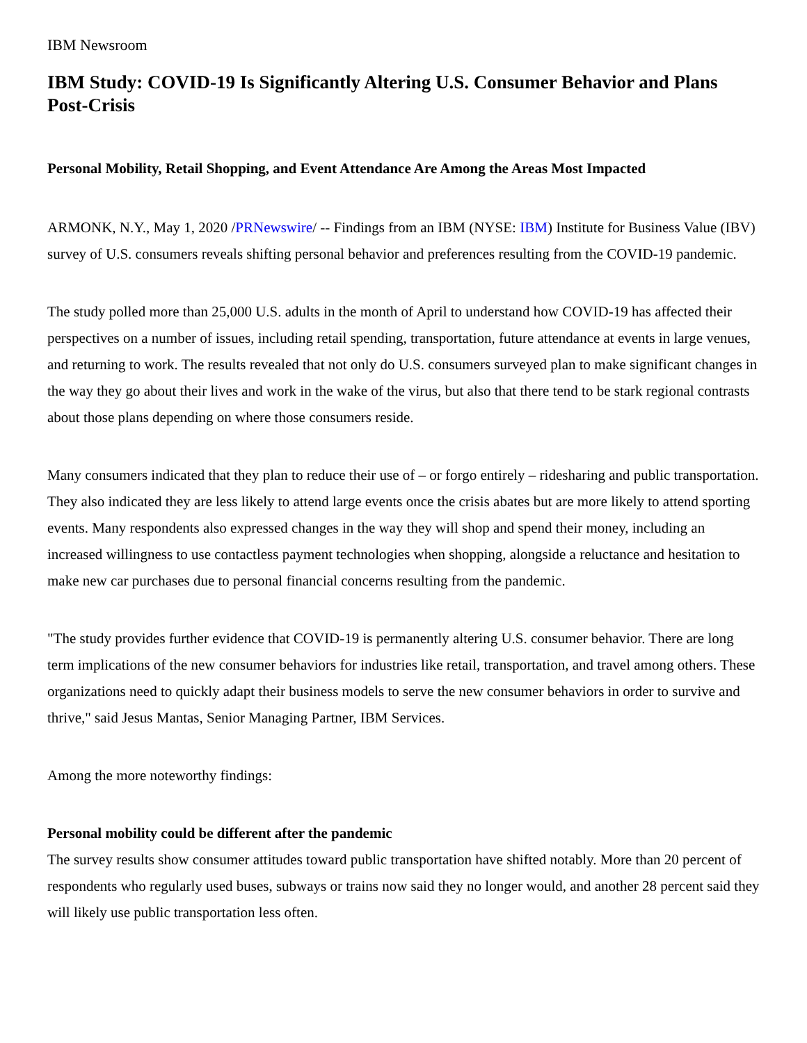IBM Newsroom
IBM Study: COVID-19 Is Significantly Altering U.S. Consumer Behavior and Plans Post-Crisis
Personal Mobility, Retail Shopping, and Event Attendance Are Among the Areas Most Impacted
ARMONK, N.Y., May 1, 2020 /PRNewswire/ -- Findings from an IBM (NYSE: IBM) Institute for Business Value (IBV) survey of U.S. consumers reveals shifting personal behavior and preferences resulting from the COVID-19 pandemic.
The study polled more than 25,000 U.S. adults in the month of April to understand how COVID-19 has affected their perspectives on a number of issues, including retail spending, transportation, future attendance at events in large venues, and returning to work. The results revealed that not only do U.S. consumers surveyed plan to make significant changes in the way they go about their lives and work in the wake of the virus, but also that there tend to be stark regional contrasts about those plans depending on where those consumers reside.
Many consumers indicated that they plan to reduce their use of – or forgo entirely – ridesharing and public transportation. They also indicated they are less likely to attend large events once the crisis abates but are more likely to attend sporting events. Many respondents also expressed changes in the way they will shop and spend their money, including an increased willingness to use contactless payment technologies when shopping, alongside a reluctance and hesitation to make new car purchases due to personal financial concerns resulting from the pandemic.
"The study provides further evidence that COVID-19 is permanently altering U.S. consumer behavior. There are long term implications of the new consumer behaviors for industries like retail, transportation, and travel among others. These organizations need to quickly adapt their business models to serve the new consumer behaviors in order to survive and thrive," said Jesus Mantas, Senior Managing Partner, IBM Services.
Among the more noteworthy findings:
Personal mobility could be different after the pandemic
The survey results show consumer attitudes toward public transportation have shifted notably. More than 20 percent of respondents who regularly used buses, subways or trains now said they no longer would, and another 28 percent said they will likely use public transportation less often.